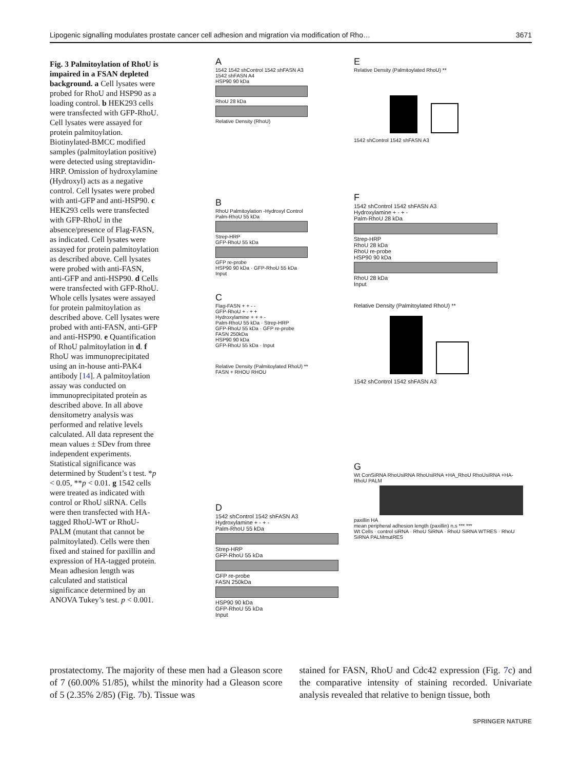Lipogenic signalling modulates prostate cancer cell adhesion and migration via modification of Rho… 3671
Fig. 3 Palmitoylation of RhoU is impaired in a FSAN depleted background. a Cell lysates were probed for RhoU and HSP90 as a loading control. b HEK293 cells were transfected with GFP-RhoU. Cell lysates were assayed for protein palmitoylation. Biotinylated-BMCC modified samples (palmitoylation positive) were detected using streptavidin-HRP. Omission of hydroxylamine (Hydroxyl) acts as a negative control. Cell lysates were probed with anti-GFP and anti-HSP90. c HEK293 cells were transfected with GFP-RhoU in the absence/presence of Flag-FASN, as indicated. Cell lysates were assayed for protein palmitoylation as described above. Cell lysates were probed with anti-FASN, anti-GFP and anti-HSP90. d Cells were transfected with GFP-RhoU. Whole cells lysates were assayed for protein palmitoylation as described above. Cell lysates were probed with anti-FASN, anti-GFP and anti-HSP90. e Quantification of RhoU palmitoylation in d. f RhoU was immunoprecipitated using an in-house anti-PAK4 antibody [14]. A palmitoylation assay was conducted on immunoprecipitated protein as described above. In all above densitometry analysis was performed and relative levels calculated. All data represent the mean values ± SDev from three independent experiments. Statistical significance was determined by Student’s t test. *p < 0.05, **p < 0.01. g 1542 cells were treated as indicated with control or RhoU siRNA. Cells were then transfected with HA-tagged RhoU-WT or RhoU-PALM (mutant that cannot be palmitoylated). Cells were then fixed and stained for paxillin and expression of HA-tagged protein. Mean adhesion length was calculated and statistical significance determined by an ANOVA Tukey’s test. p < 0.001.
A
1542 1542 shControl 1542 shFASN A3 1542 shFASN A4
HSP90 90 kDa
RhoU 28 kDa
Relative Density (RhoU)
B
RhoU Palmitoylation -Hydroxyl Control
Palm-RhoU 55 kDa
Strep-HRP
GFP-RhoU 55 kDa
GFP re-probe
HSP90 90 kDa · GFP-RhoU 55 kDa
Input
C
Flag-FASN + + - -
GFP-RhoU + - + +
Hydroxylamine + + + -
Palm-RhoU 55 kDa · Strep-HRP
GFP-RhoU 55 kDa · GFP re-probe
FASN 250kDa
HSP90 90 kDa
GFP-RhoU 55 kDa · Input
Relative Density (Palmitoylated RhoU) **
FASN + RHOU RHOU
D
1542 shControl 1542 shFASN A3
Hydroxylamine + - + -
Palm-RhoU 55 kDa
Strep-HRP
GFP-RhoU 55 kDa
GFP re-probe
FASN 250kDa
HSP90 90 kDa
GFP-RhoU 55 kDa
Input
E
Relative Density (Palmitoylated RhoU) **
1542 shControl 1542 shFASN A3
F
1542 shControl 1542 shFASN A3
Hydroxylamine + - + -
Palm-RhoU 28 kDa
Strep-HRP
RhoU 28 kDa
RhoU re-probe
HSP90 90 kDa
RhoU 28 kDa
Input
Relative Density (Palmitoylated RhoU) **
1542 shControl 1542 shFASN A3
G
Wt ConSiRNA RhoUsiRNA RhoUsiRNA +HA_RhoU RhoUsiRNA +HA-RhoU PALM
paxillin HA
mean peripheral adhesion length (paxillin) n.s *** ***
Wt Cells · control siRNA · RhoU SiRNA · RhoU SiRNA WTRES · RhoU SiRNA PALMmutRES
prostatectomy. The majority of these men had a Gleason score of 7 (60.00% 51/85), whilst the minority had a Gleason score of 5 (2.35% 2/85) (Fig. 7b). Tissue was
stained for FASN, RhoU and Cdc42 expression (Fig. 7c) and the comparative intensity of staining recorded. Univariate analysis revealed that relative to benign tissue, both
SPRINGER NATURE